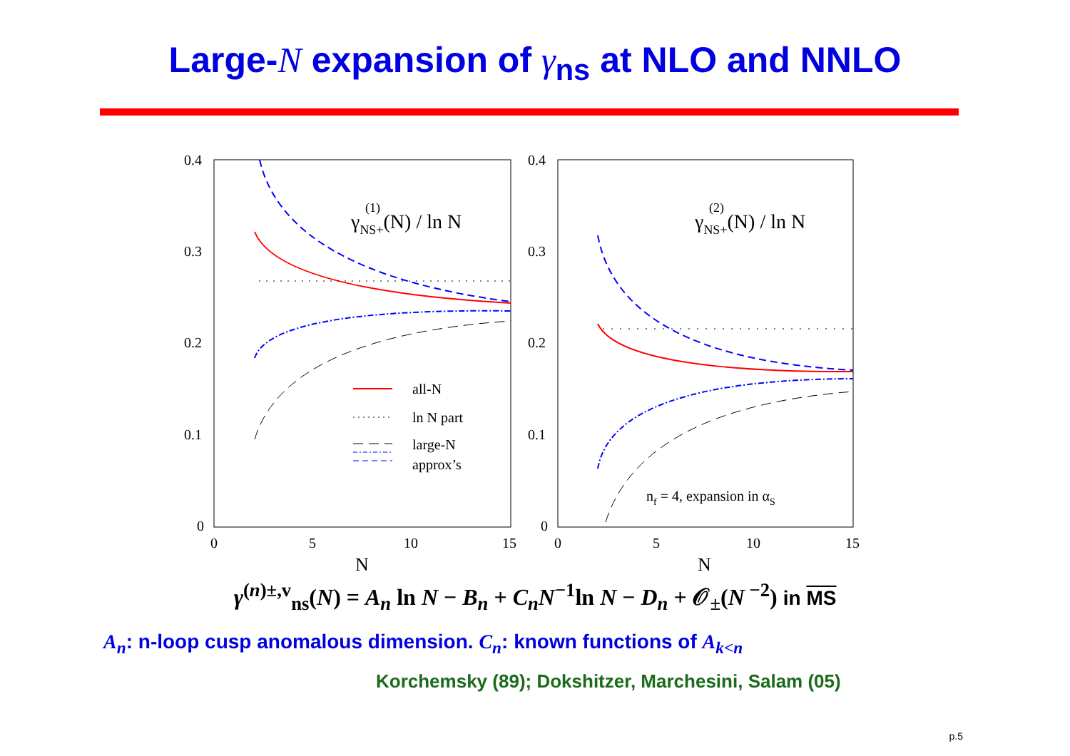Large-N expansion of γ<sub>ns</sub> at NLO and NNLO
0.4
0.3
0.2
0.1
0
0.4
0.3
0.2
0.1
0
0
5
10
15
0
5
10
15
N
N
γNS+(N) / ln N
(1)
γNS+(N) / ln N
(2)
all-N
ln N part
large-N
approx’s
nf = 4, expansion in αS
γ<sup>(n)±,v</sup><sub>ns</sub>(N) = A<sub>n</sub> ln N − B<sub>n</sub> + C<sub>n</sub>N<sup>−1</sup>ln N − D<sub>n</sub> + 𝒪<sub>±</sub>(N<sup>−2</sup>) in MS
A<sub>n</sub>: n-loop cusp anomalous dimension. C<sub>n</sub>: known functions of A<sub>k<n</sub>
Korchemsky (89); Dokshitzer, Marchesini, Salam (05)
p.5